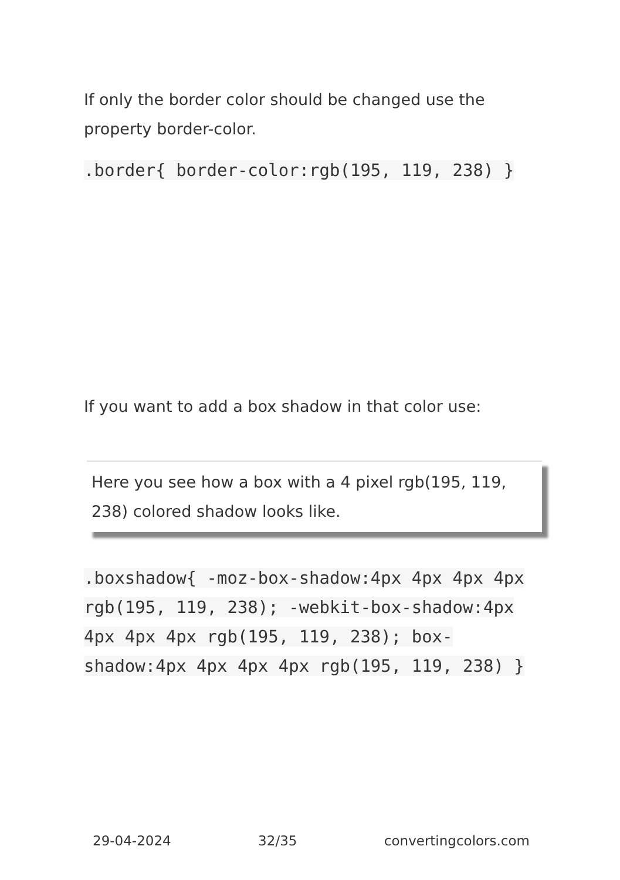If only the border color should be changed use the property border-color.
.border{ border-color:rgb(195, 119, 238) }
If you want to add a box shadow in that color use:
Here you see how a box with a 4 pixel rgb(195, 119, 238) colored shadow looks like.
.boxshadow{ -moz-box-shadow:4px 4px 4px 4px rgb(195, 119, 238); -webkit-box-shadow:4px 4px 4px 4px rgb(195, 119, 238); box-shadow:4px 4px 4px 4px rgb(195, 119, 238) }
29-04-2024 32/35 convertingcolors.com